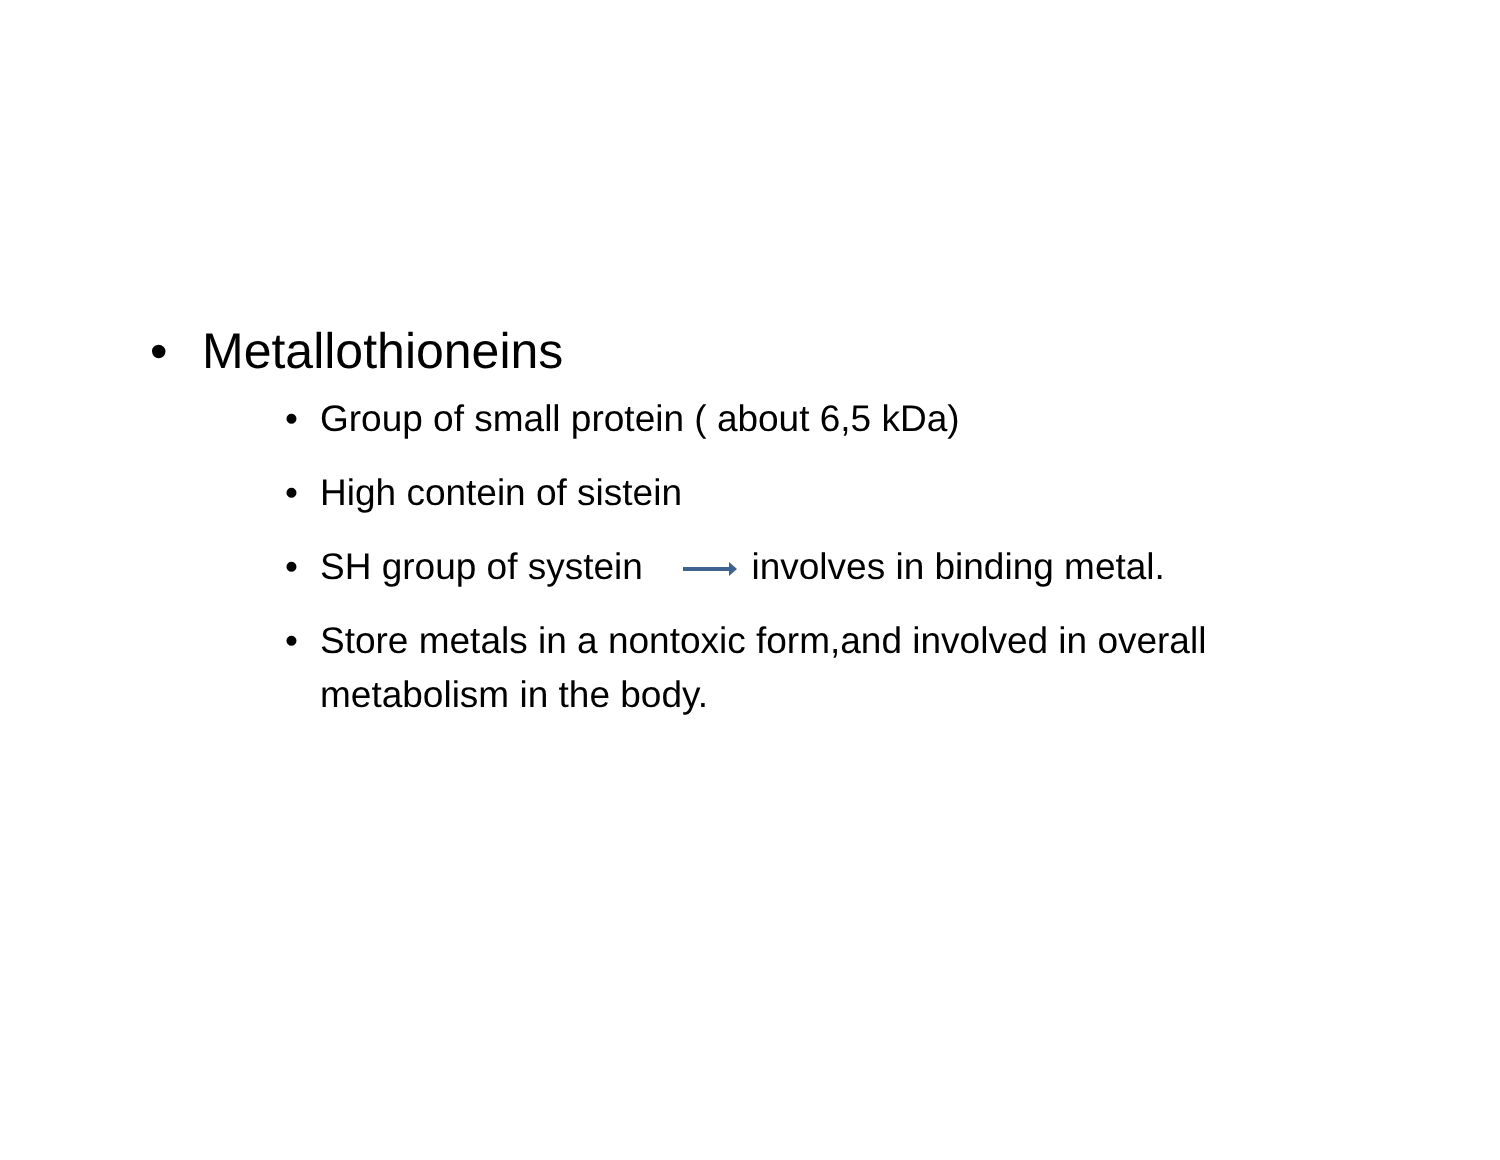• Metallothioneins
• Group of small protein ( about 6,5 kDa)
• High contein of sistein
• SH group of systein involves in binding metal.
• Store metals in a nontoxic form,and involved in overall metabolism in the body.